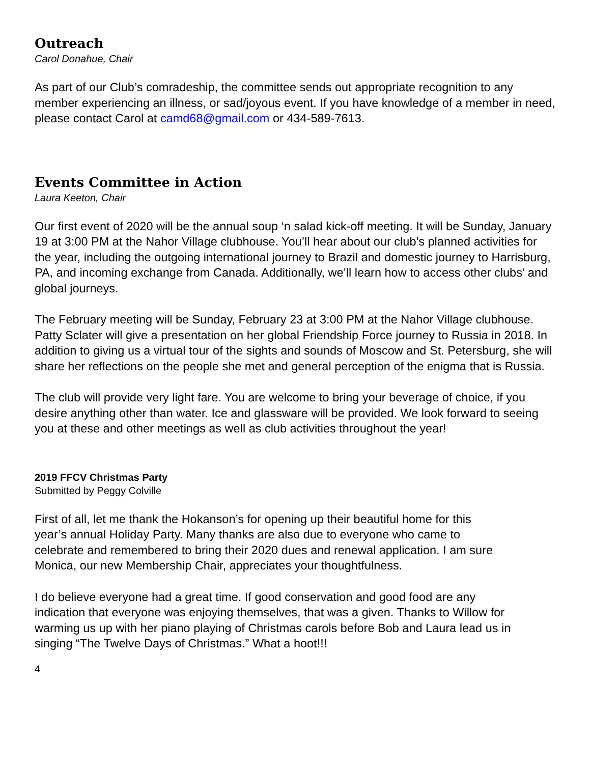Outreach
Carol Donahue, Chair
As part of our Club’s comradeship, the committee sends out appropriate recognition to any member experiencing an illness, or sad/joyous event. If you have knowledge of a member in need, please contact Carol at camd68@gmail.com or 434-589-7613.
Events Committee in Action
Laura Keeton, Chair
Our first event of 2020 will be the annual soup ‘n salad kick-off meeting. It will be Sunday, January 19 at 3:00 PM at the Nahor Village clubhouse. You’ll hear about our club’s planned activities for the year, including the outgoing international journey to Brazil and domestic journey to Harrisburg, PA, and incoming exchange from Canada. Additionally, we’ll learn how to access other clubs’ and global journeys.
The February meeting will be Sunday, February 23 at 3:00 PM at the Nahor Village clubhouse. Patty Sclater will give a presentation on her global Friendship Force journey to Russia in 2018. In addition to giving us a virtual tour of the sights and sounds of Moscow and St. Petersburg, she will share her reflections on the people she met and general perception of the enigma that is Russia.
The club will provide very light fare. You are welcome to bring your beverage of choice, if you desire anything other than water. Ice and glassware will be provided. We look forward to seeing you at these and other meetings as well as club activities throughout the year!
2019 FFCV Christmas Party
Submitted by Peggy Colville
First of all, let me thank the Hokanson’s for opening up their beautiful home for this year’s annual Holiday Party. Many thanks are also due to everyone who came to celebrate and remembered to bring their 2020 dues and renewal application. I am sure Monica, our new Membership Chair, appreciates your thoughtfulness.
I do believe everyone had a great time. If good conservation and good food are any indication that everyone was enjoying themselves, that was a given. Thanks to Willow for warming us up with her piano playing of Christmas carols before Bob and Laura lead us in singing “The Twelve Days of Christmas.” What a hoot!!!
4